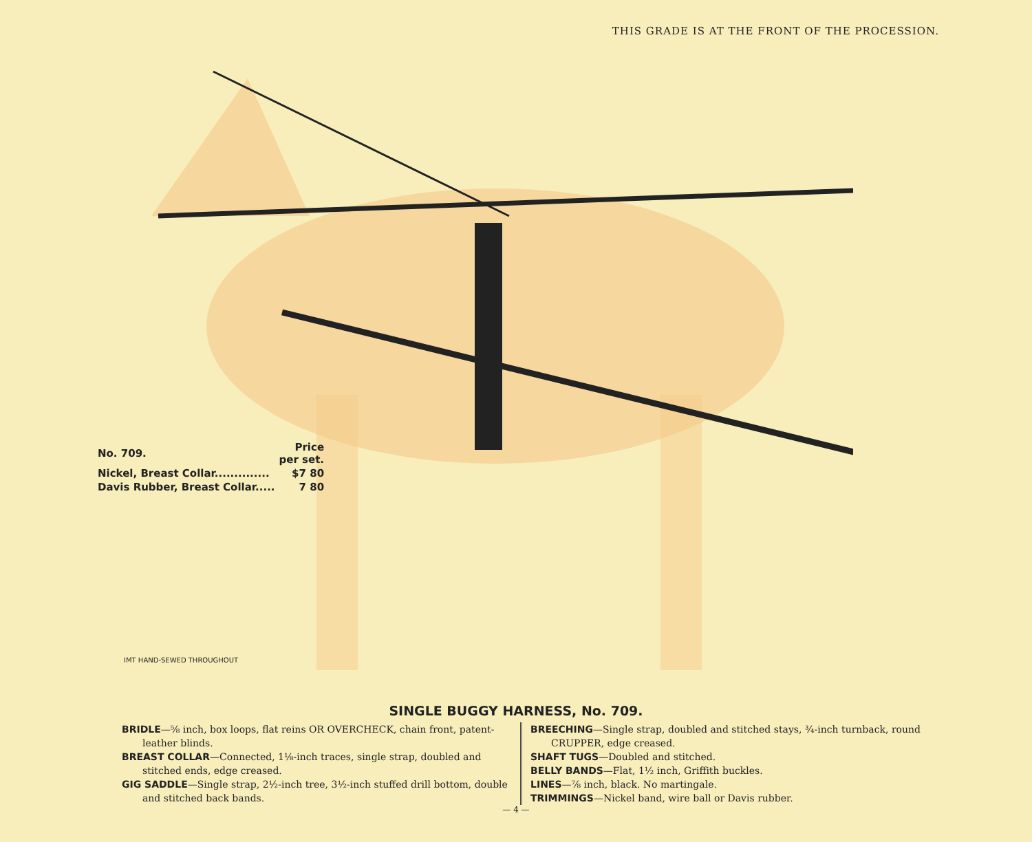THIS GRADE IS AT THE FRONT OF THE PROCESSION.
| No. 709. | Price per set. |
| Nickel, Breast Collar.............. | $7 80 |
| Davis Rubber, Breast Collar..... | 7 80 |
IMT HAND-SEWED THROUGHOUT
SINGLE BUGGY HARNESS, No. 709.
BRIDLE—⅝ inch, box loops, flat reins OR OVERCHECK, chain front, patent-leather blinds.
BREAST COLLAR—Connected, 1⅛-inch traces, single strap, doubled and stitched ends, edge creased.
GIG SADDLE—Single strap, 2½-inch tree, 3½-inch stuffed drill bottom, double and stitched back bands.
BREECHING—Single strap, doubled and stitched stays, ¾-inch turnback, round CRUPPER, edge creased.
SHAFT TUGS—Doubled and stitched.
BELLY BANDS—Flat, 1½ inch, Griffith buckles.
LINES—⅞ inch, black. No martingale.
TRIMMINGS—Nickel band, wire ball or Davis rubber.
— 4 —